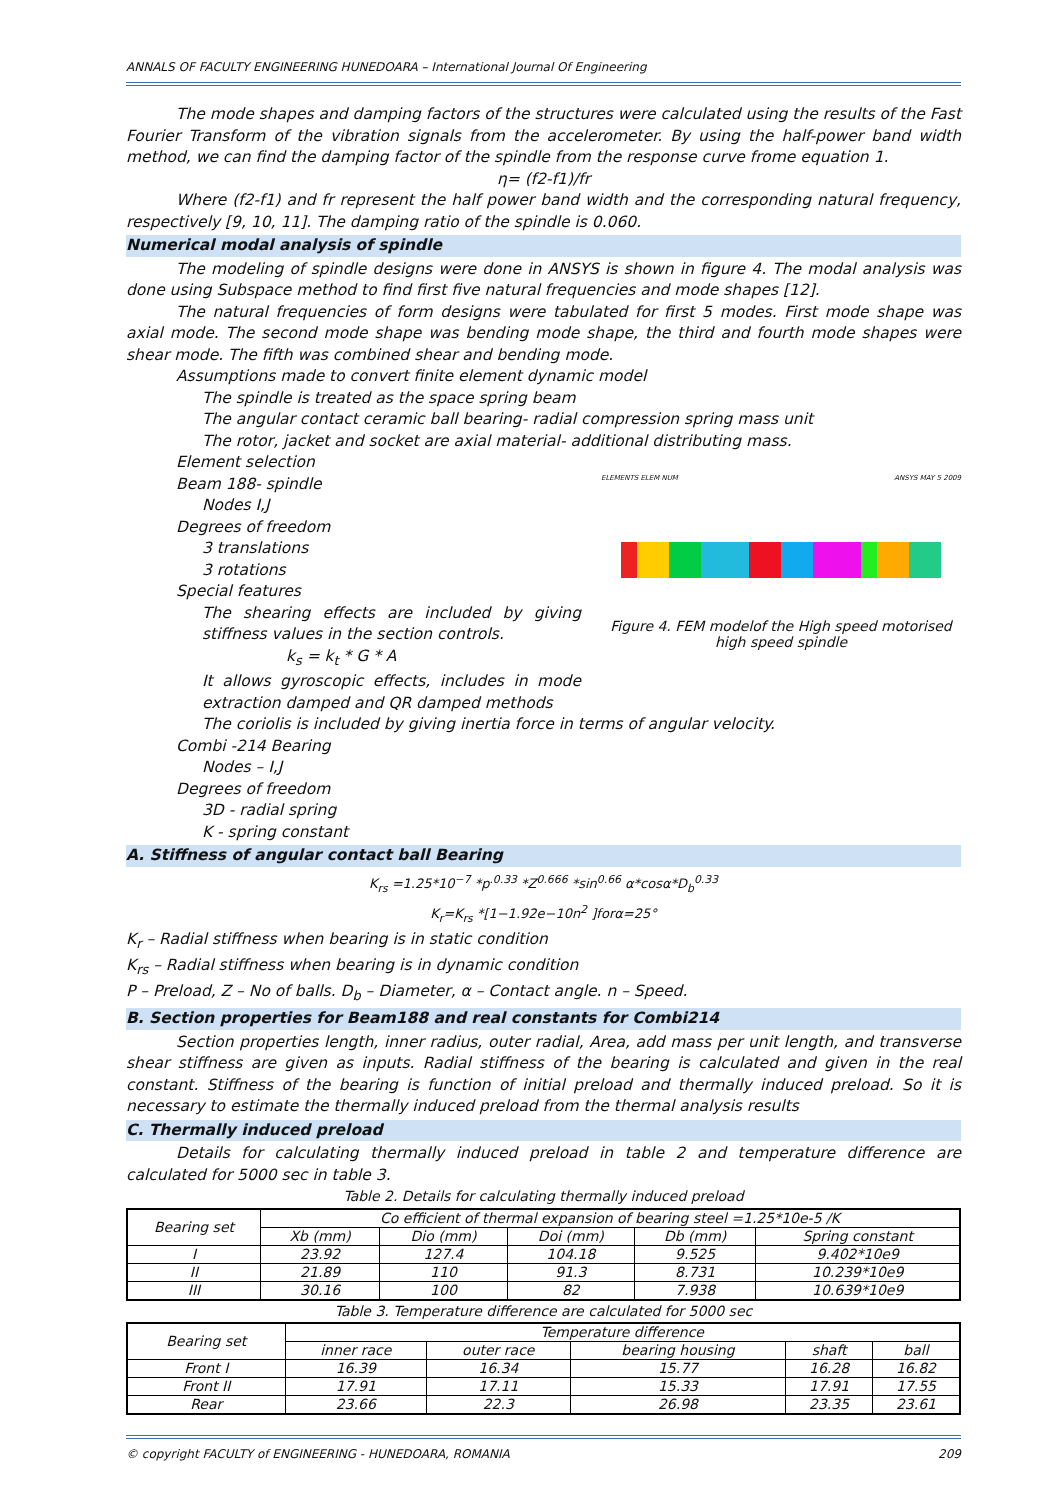ANNALS OF FACULTY ENGINEERING HUNEDOARA – International Journal Of Engineering
The mode shapes and damping factors of the structures were calculated using the results of the Fast Fourier Transform of the vibration signals from the accelerometer. By using the half-power band width method, we can find the damping factor of the spindle from the response curve frome equation 1.
η= (f2-f1)/fr
Where (f2-f1) and fr represent the half power band width and the corresponding natural frequency, respectively [9, 10, 11]. The damping ratio of the spindle is 0.060.
Numerical modal analysis of spindle
The modeling of spindle designs were done in ANSYS is shown in figure 4. The modal analysis was done using Subspace method to find first five natural frequencies and mode shapes [12].
The natural frequencies of form designs were tabulated for first 5 modes. First mode shape was axial mode. The second mode shape was bending mode shape, the third and fourth mode shapes were shear mode. The fifth was combined shear and bending mode.
Assumptions made to convert finite element dynamic model
The spindle is treated as the space spring beam
The angular contact ceramic ball bearing- radial compression spring mass unit
The rotor, jacket and socket are axial material- additional distributing mass.
Element selection
Beam 188- spindle
Nodes I,J
Degrees of freedom
3 translations
3 rotations
Special features
The shearing effects are included by giving stiffness values in the section controls.
k<sub>s</sub> = k<sub>t</sub> * G * A
It allows gyroscopic effects, includes in mode extraction damped and QR damped methods
ELEMENTS ELEM NUM ANSYS MAY 5 2009
Figure 4. FEM modelof the High speed motorised high speed spindle
The coriolis is included by giving inertia force in terms of angular velocity.
Combi -214 Bearing
Nodes – I,J
Degrees of freedom
3D - radial spring
K - spring constant
A. Stiffness of angular contact ball Bearing
K<sub>rs</sub> =1.25*10<sup>−7</sup> *p<sup>.0.33</sup> *Z<sup>0.666</sup> *sin<sup>0.66</sup> α*cosα*D<sub>b</sub><sup>0.33</sup>
K<sub>r</sub>=K<sub>rs</sub> *[1−1.92e−10n<sup>2</sup> ]forα=25°
K<sub>r</sub> – Radial stiffness when bearing is in static condition
K<sub>rs</sub> – Radial stiffness when bearing is in dynamic condition
P – Preload, Z – No of balls. D<sub>b</sub> – Diameter, α – Contact angle. n – Speed.
B. Section properties for Beam188 and real constants for Combi214
Section properties length, inner radius, outer radial, Area, add mass per unit length, and transverse shear stiffness are given as inputs. Radial stiffness of the bearing is calculated and given in the real constant. Stiffness of the bearing is function of initial preload and thermally induced preload. So it is necessary to estimate the thermally induced preload from the thermal analysis results
C. Thermally induced preload
Details for calculating thermally induced preload in table 2 and temperature difference are calculated for 5000 sec in table 3.
Table 2. Details for calculating thermally induced preload
| Bearing set | Co efficient of thermal expansion of bearing steel =1.25*10e-5 /K | | | | |
| --- | --- | --- | --- | --- | --- |
| | Xb (mm) | Dio (mm) | Doi (mm) | Db (mm) | Spring constant |
| I | 23.92 | 127.4 | 104.18 | 9.525 | 9.402*10e9 |
| II | 21.89 | 110 | 91.3 | 8.731 | 10.239*10e9 |
| III | 30.16 | 100 | 82 | 7.938 | 10.639*10e9 |
Table 3. Temperature difference are calculated for 5000 sec
| Bearing set | Temperature difference | | | | |
| --- | --- | --- | --- | --- | --- |
| | inner race | outer race | bearing housing | shaft | ball |
| Front I | 16.39 | 16.34 | 15.77 | 16.28 | 16.82 |
| Front II | 17.91 | 17.11 | 15.33 | 17.91 | 17.55 |
| Rear | 23.66 | 22.3 | 26.98 | 23.35 | 23.61 |
© copyright FACULTY of ENGINEERING - HUNEDOARA, ROMANIA 209